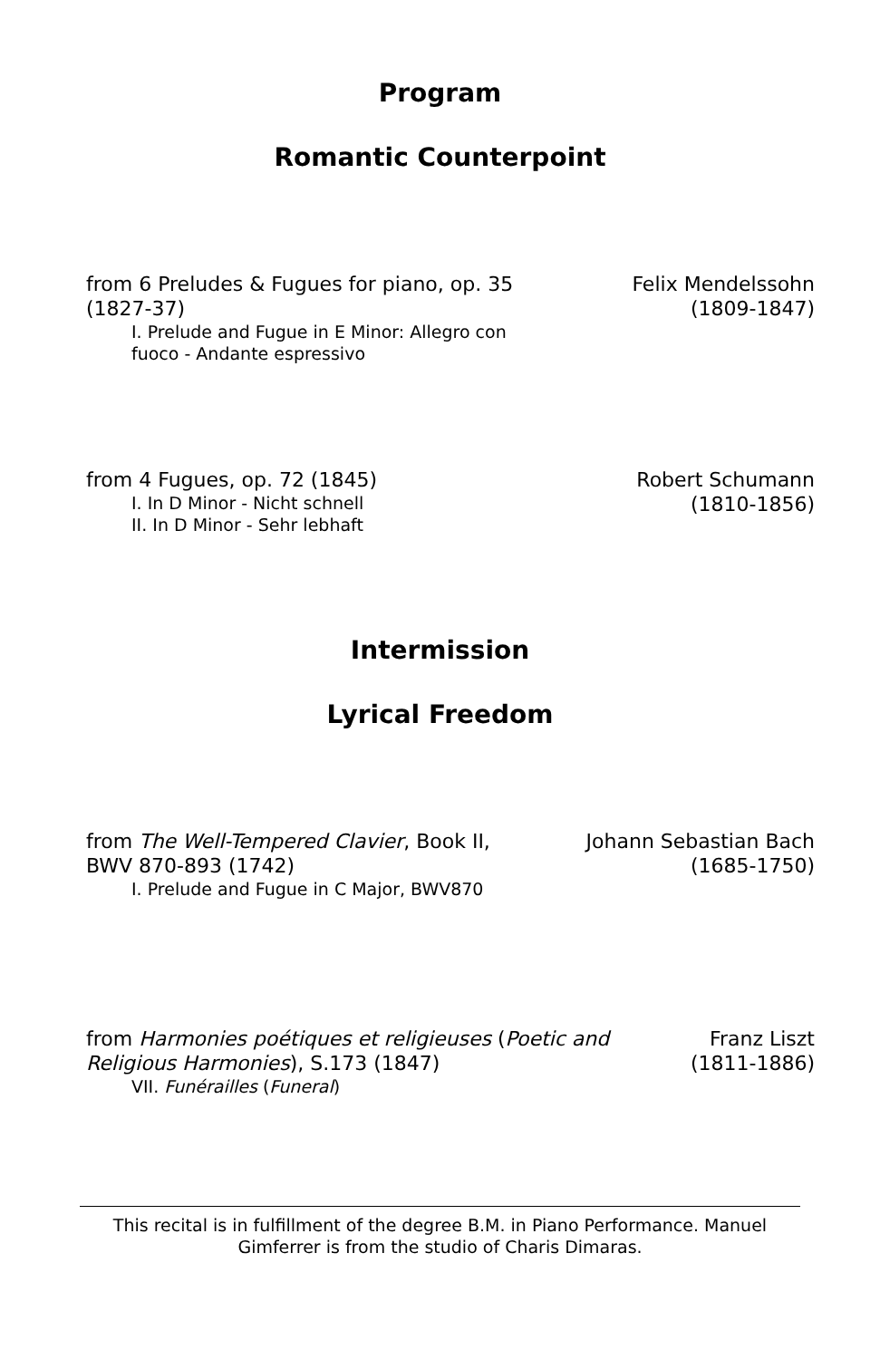Program
Romantic Counterpoint
from 6 Preludes & Fugues for piano, op. 35 (1827-37)
I. Prelude and Fugue in E Minor: Allegro con fuoco - Andante espressivo
Felix Mendelssohn
(1809-1847)
from 4 Fugues, op. 72 (1845)
I. In D Minor - Nicht schnell
II. In D Minor - Sehr lebhaft
Robert Schumann
(1810-1856)
Intermission
Lyrical Freedom
from The Well-Tempered Clavier, Book II, BWV 870-893 (1742)
I. Prelude and Fugue in C Major, BWV870
Johann Sebastian Bach
(1685-1750)
from Harmonies poétiques et religieuses (Poetic and Religious Harmonies), S.173 (1847)
VII. Funérailles (Funeral)
Franz Liszt
(1811-1886)
This recital is in fulfillment of the degree B.M. in Piano Performance. Manuel Gimferrer is from the studio of Charis Dimaras.